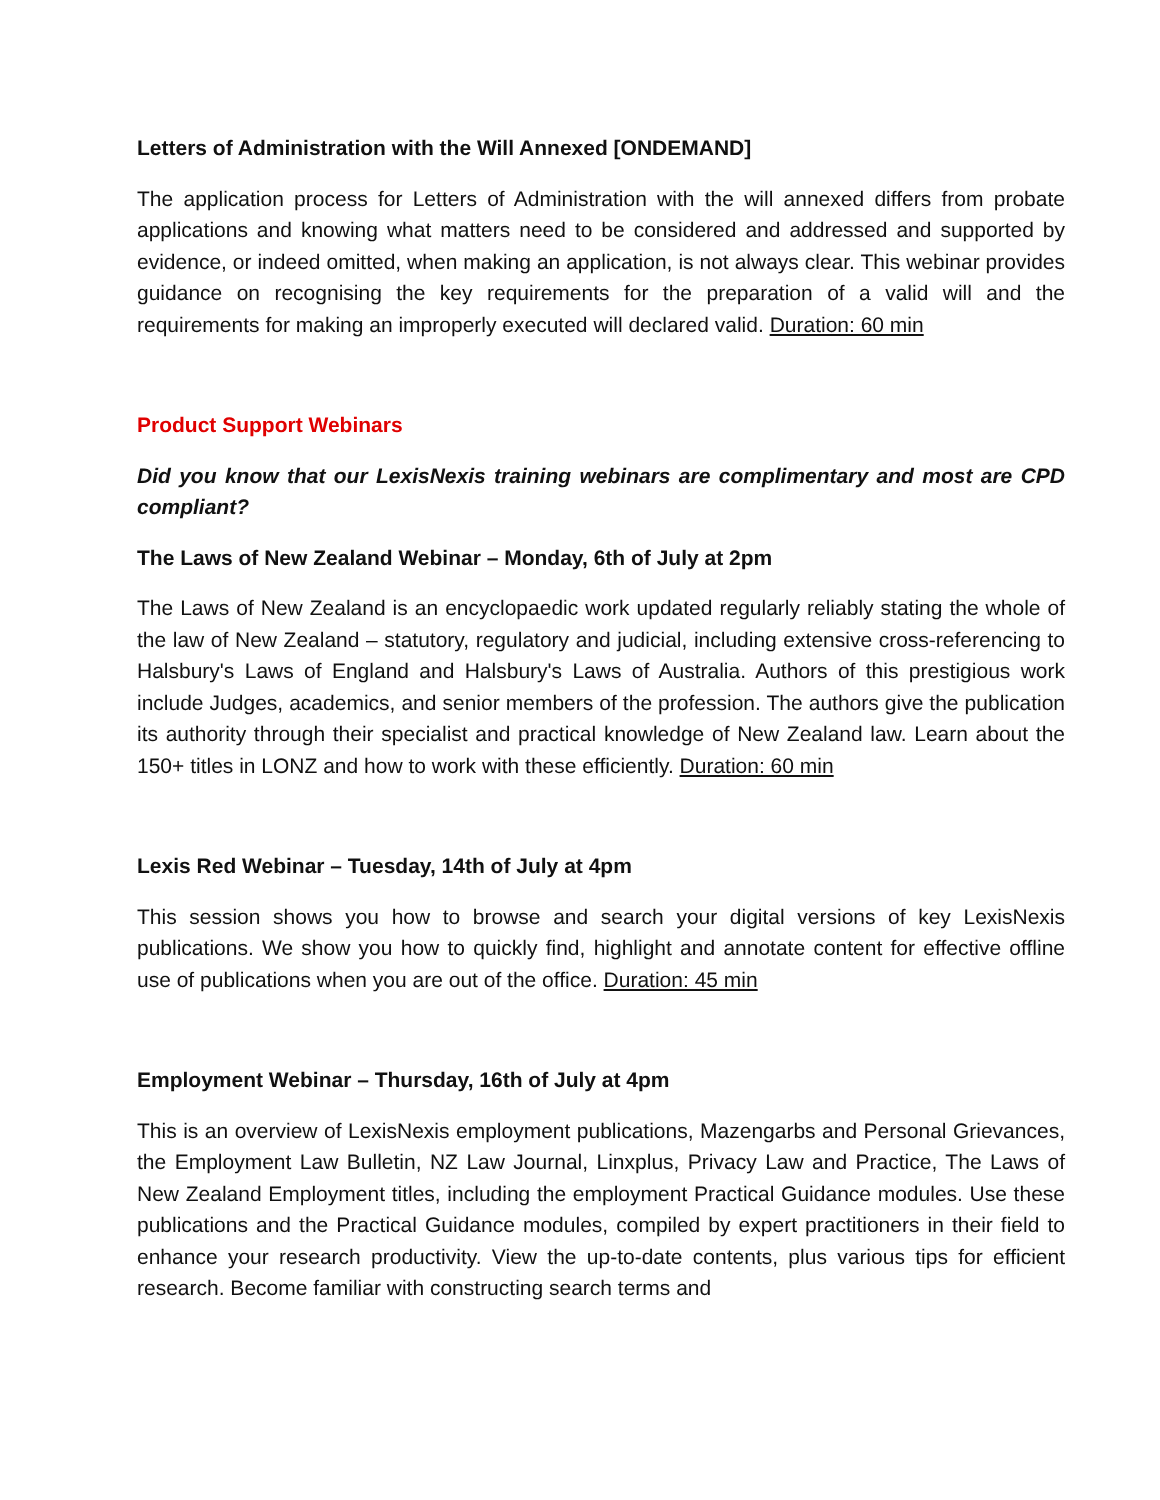Letters of Administration with the Will Annexed [ONDEMAND]
The application process for Letters of Administration with the will annexed differs from probate applications and knowing what matters need to be considered and addressed and supported by evidence, or indeed omitted, when making an application, is not always clear. This webinar provides guidance on recognising the key requirements for the preparation of a valid will and the requirements for making an improperly executed will declared valid. Duration: 60 min
Product Support Webinars
Did you know that our LexisNexis training webinars are complimentary and most are CPD compliant?
The Laws of New Zealand Webinar – Monday, 6th of July at 2pm
The Laws of New Zealand is an encyclopaedic work updated regularly reliably stating the whole of the law of New Zealand – statutory, regulatory and judicial, including extensive cross-referencing to Halsbury's Laws of England and Halsbury's Laws of Australia. Authors of this prestigious work include Judges, academics, and senior members of the profession. The authors give the publication its authority through their specialist and practical knowledge of New Zealand law. Learn about the 150+ titles in LONZ and how to work with these efficiently. Duration: 60 min
Lexis Red Webinar – Tuesday, 14th of July at 4pm
This session shows you how to browse and search your digital versions of key LexisNexis publications. We show you how to quickly find, highlight and annotate content for effective offline use of publications when you are out of the office. Duration: 45 min
Employment Webinar – Thursday, 16th of July at 4pm
This is an overview of LexisNexis employment publications, Mazengarbs and Personal Grievances, the Employment Law Bulletin, NZ Law Journal, Linxplus, Privacy Law and Practice, The Laws of New Zealand Employment titles, including the employment Practical Guidance modules. Use these publications and the Practical Guidance modules, compiled by expert practitioners in their field to enhance your research productivity. View the up-to-date contents, plus various tips for efficient research. Become familiar with constructing search terms and